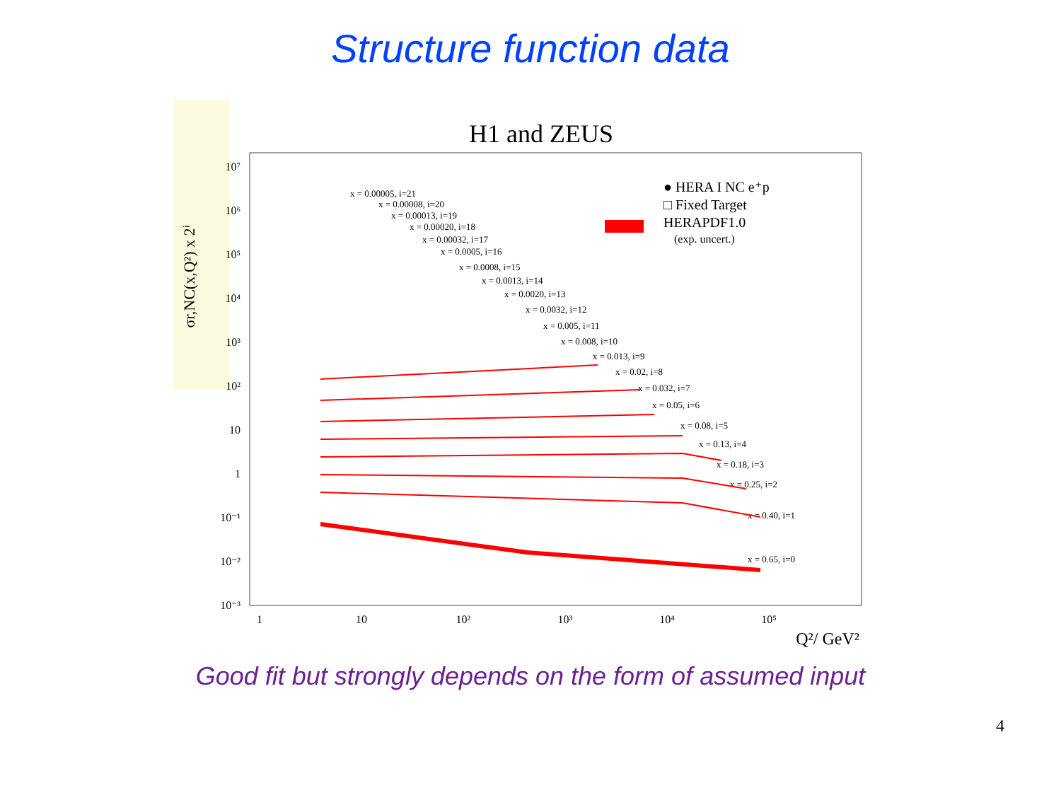Structure function data
H1 and ZEUS
σr,NC(x,Q²) x 2ⁱ
10⁷
10⁶
10⁵
10⁴
10³
10²
10
1
10⁻¹
10⁻²
10⁻³
1
10
10²
10³
10⁴
10⁵
Q²/ GeV²
● HERA I NC e⁺p
□ Fixed Target
HERAPDF1.0
(exp. uncert.)
x = 0.00005, i=21
x = 0.00008, i=20
x = 0.00013, i=19
x = 0.00020, i=18
x = 0.00032, i=17
x = 0.0005, i=16
x = 0.0008, i=15
x = 0.0013, i=14
x = 0.0020, i=13
x = 0.0032, i=12
x = 0.005, i=11
x = 0.008, i=10
x = 0.013, i=9
x = 0.02, i=8
x = 0.032, i=7
x = 0.05, i=6
x = 0.08, i=5
x = 0.13, i=4
x = 0.18, i=3
x = 0.25, i=2
x = 0.40, i=1
x = 0.65, i=0
Good fit but strongly depends on the form of assumed input
4